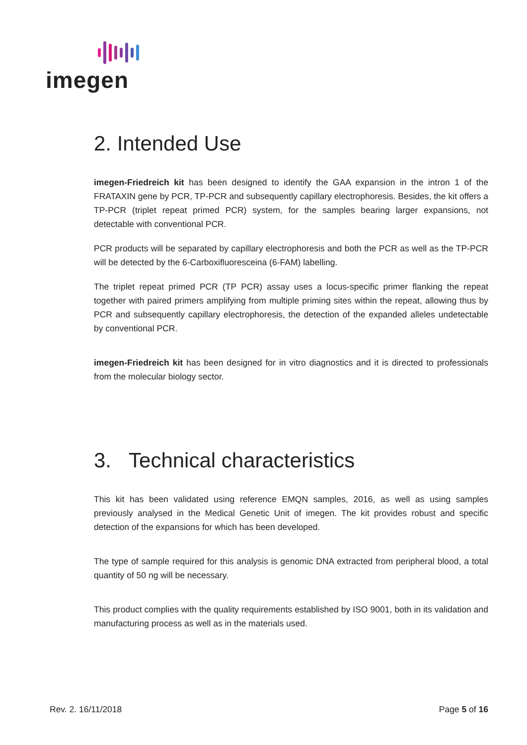imegen
2. Intended Use
imegen-Friedreich kit has been designed to identify the GAA expansion in the intron 1 of the FRATAXIN gene by PCR, TP-PCR and subsequently capillary electrophoresis. Besides, the kit offers a TP-PCR (triplet repeat primed PCR) system, for the samples bearing larger expansions, not detectable with conventional PCR.
PCR products will be separated by capillary electrophoresis and both the PCR as well as the TP-PCR will be detected by the 6-Carboxifluoresceina (6-FAM) labelling.
The triplet repeat primed PCR (TP PCR) assay uses a locus-specific primer flanking the repeat together with paired primers amplifying from multiple priming sites within the repeat, allowing thus by PCR and subsequently capillary electrophoresis, the detection of the expanded alleles undetectable by conventional PCR.
imegen-Friedreich kit has been designed for in vitro diagnostics and it is directed to professionals from the molecular biology sector.
3. Technical characteristics
This kit has been validated using reference EMQN samples, 2016, as well as using samples previously analysed in the Medical Genetic Unit of imegen. The kit provides robust and specific detection of the expansions for which has been developed.
The type of sample required for this analysis is genomic DNA extracted from peripheral blood, a total quantity of 50 ng will be necessary.
This product complies with the quality requirements established by ISO 9001, both in its validation and manufacturing process as well as in the materials used.
Rev. 2. 16/11/2018 Page 5 of 16